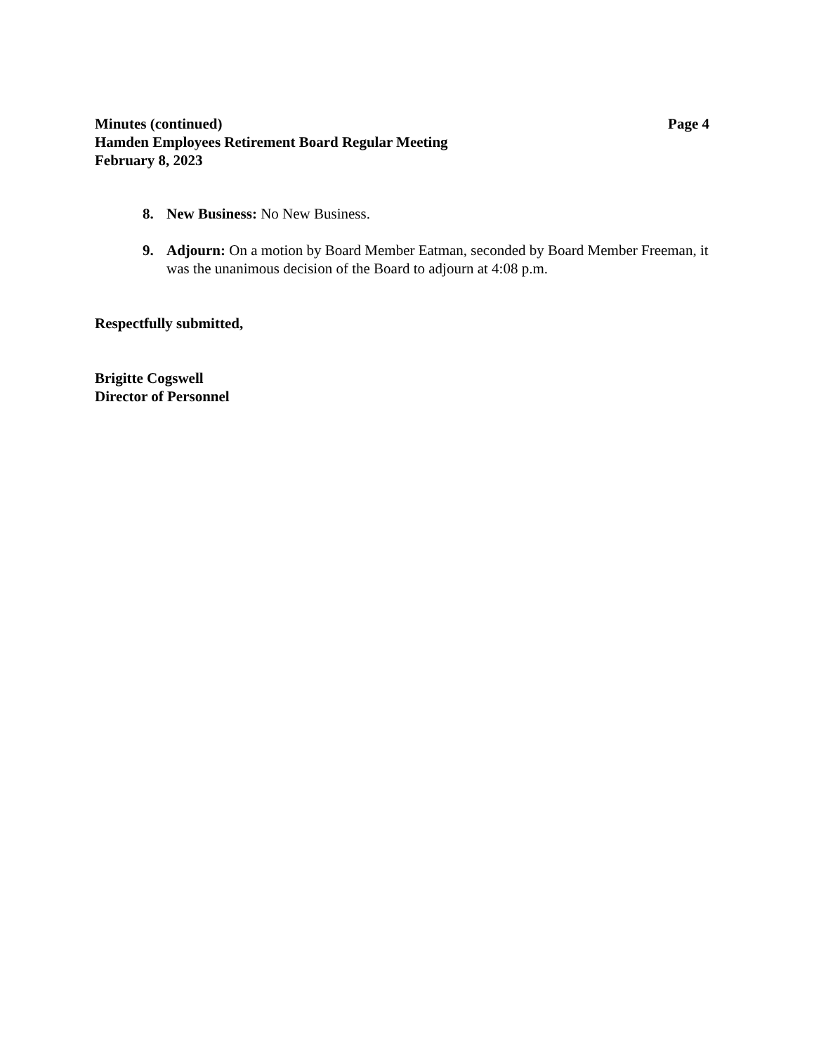Minutes (continued) Page 4
Hamden Employees Retirement Board Regular Meeting
February 8, 2023
8. New Business: No New Business.
9. Adjourn: On a motion by Board Member Eatman, seconded by Board Member Freeman, it was the unanimous decision of the Board to adjourn at 4:08 p.m.
Respectfully submitted,
Brigitte Cogswell
Director of Personnel